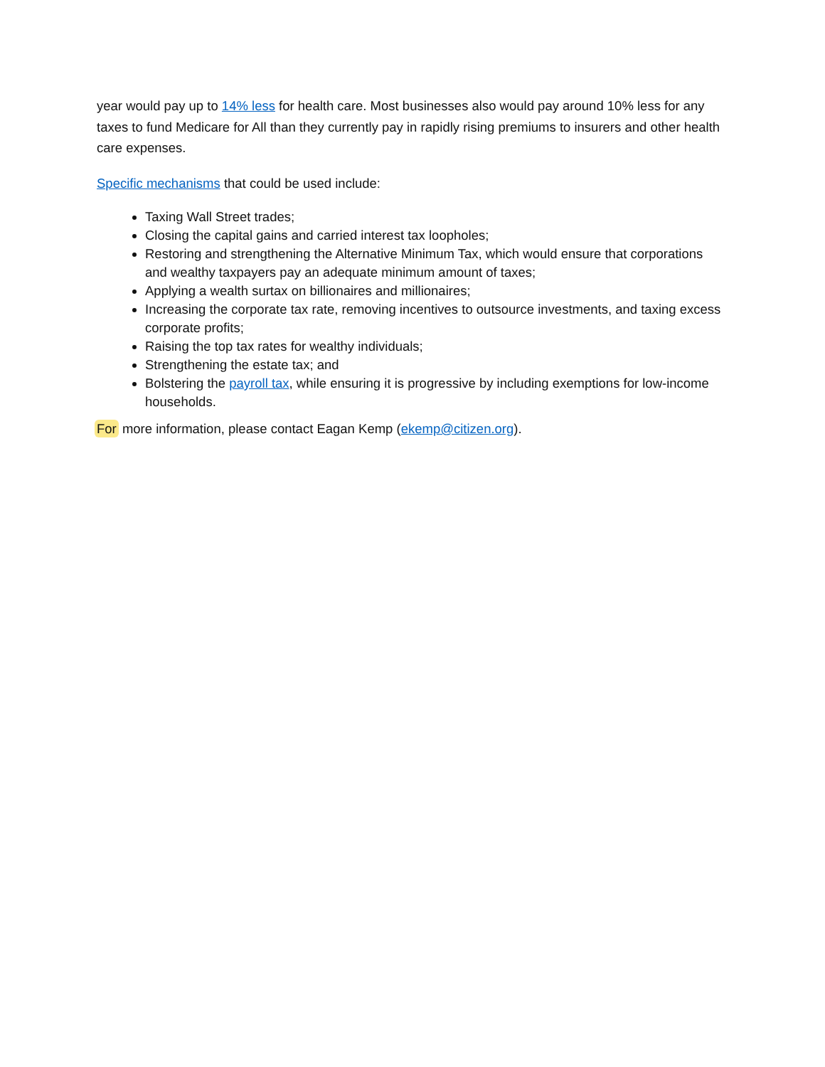year would pay up to 14% less for health care. Most businesses also would pay around 10% less for any taxes to fund Medicare for All than they currently pay in rapidly rising premiums to insurers and other health care expenses.
Specific mechanisms that could be used include:
Taxing Wall Street trades;
Closing the capital gains and carried interest tax loopholes;
Restoring and strengthening the Alternative Minimum Tax, which would ensure that corporations and wealthy taxpayers pay an adequate minimum amount of taxes;
Applying a wealth surtax on billionaires and millionaires;
Increasing the corporate tax rate, removing incentives to outsource investments, and taxing excess corporate profits;
Raising the top tax rates for wealthy individuals;
Strengthening the estate tax; and
Bolstering the payroll tax, while ensuring it is progressive by including exemptions for low-income households.
For more information, please contact Eagan Kemp (ekemp@citizen.org).